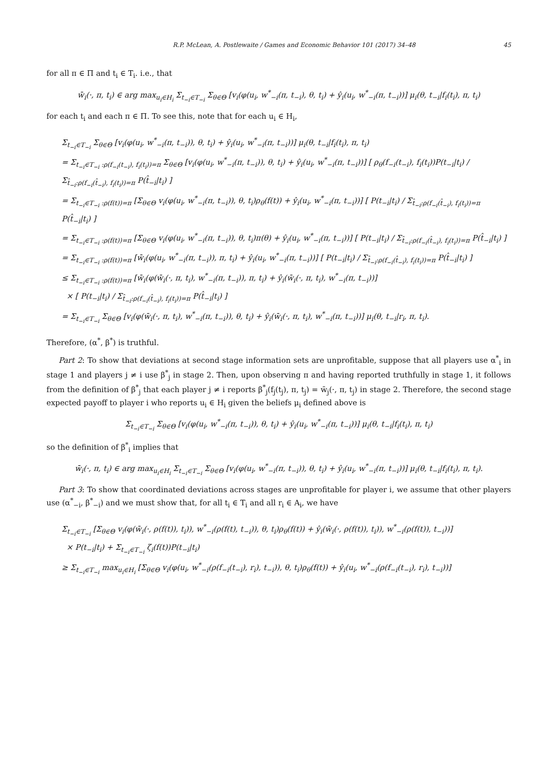R.P. McLean, A. Postlewaite / Games and Economic Behavior 101 (2017) 34–48 45
for all π ∈ Π and t<sub>i</sub> ∈ T<sub>i</sub>. i.e., that
w̄<sub>i</sub>(·, π, t<sub>i</sub>) ∈ arg max<sub>u<sub>i</sub>∈H<sub>i</sub></sub> Σ<sub>t<sub>−i</sub>∈T<sub>−i</sub></sub> Σ<sub>θ∈Θ</sub> [v<sub>i</sub>(φ(u<sub>i</sub>, w<sup>*</sup><sub>−i</sub>(π, t<sub>−i</sub>), θ, t<sub>i</sub>) + ŷ<sub>i</sub>(u<sub>i</sub>, w<sup>*</sup><sub>−i</sub>(π, t<sub>−i</sub>))] μ<sub>i</sub>(θ, t<sub>−i</sub>|f<sub>i</sub>(t<sub>i</sub>), π, t<sub>i</sub>)
for each t<sub>i</sub> and each π ∈ Π. To see this, note that for each u<sub>i</sub> ∈ H<sub>i</sub>,
Σ<sub>t<sub>−i</sub>∈T<sub>−i</sub></sub> Σ<sub>θ∈Θ</sub> [v<sub>i</sub>(φ(u<sub>i</sub>, w<sup>*</sup><sub>−i</sub>(π, t<sub>−i</sub>)), θ, t<sub>i</sub>) + ŷ<sub>i</sub>(u<sub>i</sub>, w<sup>*</sup><sub>−i</sub>(π, t<sub>−i</sub>))] μ<sub>i</sub>(θ, t<sub>−i</sub>|f<sub>i</sub>(t<sub>i</sub>), π, t<sub>i</sub>)
= Σ<sub>t<sub>−i</sub>∈T<sub>−i</sub> :ρ(f<sub>−i</sub>(t<sub>−i</sub>), f<sub>i</sub>(t<sub>i</sub>))=π</sub> Σ<sub>θ∈Θ</sub> [v<sub>i</sub>(φ(u<sub>i</sub>, w<sup>*</sup><sub>−i</sub>(π, t<sub>−i</sub>)), θ, t<sub>i</sub>) + ŷ<sub>i</sub>(u<sub>i</sub>, w<sup>*</sup><sub>−i</sub>(π, t<sub>−i</sub>))] [ ρ<sub>θ</sub>(f<sub>−i</sub>(t<sub>−i</sub>), f<sub>i</sub>(t<sub>i</sub>))P(t<sub>−i</sub>|t<sub>i</sub>) / Σ<sub>t̂<sub>−i</sub>:ρ(f<sub>−i</sub>(t̂<sub>−i</sub>), f<sub>i</sub>(t<sub>i</sub>))=π</sub> P(t̂<sub>−i</sub>|t<sub>i</sub>) ]
= Σ<sub>t<sub>−i</sub>∈T<sub>−i</sub> :ρ(f(t))=π</sub> [Σ<sub>θ∈Θ</sub> v<sub>i</sub>(φ(u<sub>i</sub>, w<sup>*</sup><sub>−i</sub>(π, t<sub>−i</sub>)), θ, t<sub>i</sub>)ρ<sub>θ</sub>(f(t)) + ŷ<sub>i</sub>(u<sub>i</sub>, w<sup>*</sup><sub>−i</sub>(π, t<sub>−i</sub>))] [ P(t<sub>−i</sub>|t<sub>i</sub>) / Σ<sub>t̂<sub>−i</sub>:ρ(f<sub>−i</sub>(t̂<sub>−i</sub>), f<sub>i</sub>(t<sub>i</sub>))=π</sub> P(t̂<sub>−i</sub>|t<sub>i</sub>) ]
= Σ<sub>t<sub>−i</sub>∈T<sub>−i</sub> :ρ(f(t))=π</sub> [Σ<sub>θ∈Θ</sub> v<sub>i</sub>(φ(u<sub>i</sub>, w<sup>*</sup><sub>−i</sub>(π, t<sub>−i</sub>)), θ, t<sub>i</sub>)π(θ) + ŷ<sub>i</sub>(u<sub>i</sub>, w<sup>*</sup><sub>−i</sub>(π, t<sub>−i</sub>))] [ P(t<sub>−i</sub>|t<sub>i</sub>) / Σ<sub>t̂<sub>−i</sub>:ρ(f<sub>−i</sub>(t̂<sub>−i</sub>), f<sub>i</sub>(t<sub>i</sub>))=π</sub> P(t̂<sub>−i</sub>|t<sub>i</sub>) ]
= Σ<sub>t<sub>−i</sub>∈T<sub>−i</sub> :ρ(f(t))=π</sub> [w̄<sub>i</sub>(φ(u<sub>i</sub>, w<sup>*</sup><sub>−i</sub>(π, t<sub>−i</sub>)), π, t<sub>i</sub>) + ŷ<sub>i</sub>(u<sub>i</sub>, w<sup>*</sup><sub>−i</sub>(π, t<sub>−i</sub>))] [ P(t<sub>−i</sub>|t<sub>i</sub>) / Σ<sub>t̂<sub>−i</sub>:ρ(f<sub>−i</sub>(t̂<sub>−i</sub>), f<sub>i</sub>(t<sub>i</sub>))=π</sub> P(t̂<sub>−i</sub>|t<sub>i</sub>) ]
≤ Σ<sub>t<sub>−i</sub>∈T<sub>−i</sub> :ρ(f(t))=π</sub> [w̄<sub>i</sub>(φ(w̄<sub>i</sub>(·, π, t<sub>i</sub>), w<sup>*</sup><sub>−i</sub>(π, t<sub>−i</sub>)), π, t<sub>i</sub>) + ŷ<sub>i</sub>(w̄<sub>i</sub>(·, π, t<sub>i</sub>), w<sup>*</sup><sub>−i</sub>(π, t<sub>−i</sub>))]
× [ P(t<sub>−i</sub>|t<sub>i</sub>) / Σ<sub>t̂<sub>−i</sub>:ρ(f<sub>−i</sub>(t̂<sub>−i</sub>), f<sub>i</sub>(t<sub>i</sub>))=π</sub> P(t̂<sub>−i</sub>|t<sub>i</sub>) ]
= Σ<sub>t<sub>−i</sub>∈T<sub>−i</sub></sub> Σ<sub>θ∈Θ</sub> [v<sub>i</sub>(φ(w̄<sub>i</sub>(·, π, t<sub>i</sub>), w<sup>*</sup><sub>−i</sub>(π, t<sub>−i</sub>)), θ, t<sub>i</sub>) + ŷ<sub>i</sub>(w̄<sub>i</sub>(·, π, t<sub>i</sub>), w<sup>*</sup><sub>−i</sub>(π, t<sub>−i</sub>))] μ<sub>i</sub>(θ, t<sub>−i</sub>|r<sub>i</sub>, π, t<sub>i</sub>).
Therefore, (α<sup>*</sup>, β<sup>*</sup>) is truthful.
Part 2: To show that deviations at second stage information sets are unprofitable, suppose that all players use α<sup>*</sup><sub>i</sub> in stage 1 and players j ≠ i use β<sup>*</sup><sub>j</sub> in stage 2. Then, upon observing π and having reported truthfully in stage 1, it follows from the definition of β<sup>*</sup><sub>j</sub> that each player j ≠ i reports β<sup>*</sup><sub>j</sub>(f<sub>j</sub>(t<sub>j</sub>), π, t<sub>j</sub>) = w̄<sub>j</sub>(·, π, t<sub>j</sub>) in stage 2. Therefore, the second stage expected payoff to player i who reports u<sub>i</sub> ∈ H<sub>i</sub> given the beliefs μ<sub>i</sub> defined above is
Σ<sub>t<sub>−i</sub>∈T<sub>−i</sub></sub> Σ<sub>θ∈Θ</sub> [v<sub>i</sub>(φ(u<sub>i</sub>, w<sup>*</sup><sub>−i</sub>(π, t<sub>−i</sub>)), θ, t<sub>i</sub>) + ŷ<sub>i</sub>(u<sub>i</sub>, w<sup>*</sup><sub>−i</sub>(π, t<sub>−i</sub>))] μ<sub>i</sub>(θ, t<sub>−i</sub>|f<sub>i</sub>(t<sub>i</sub>), π, t<sub>i</sub>)
so the definition of β<sup>*</sup><sub>i</sub> implies that
w̄<sub>i</sub>(·, π, t<sub>i</sub>) ∈ arg max<sub>u<sub>i</sub>∈H<sub>i</sub></sub> Σ<sub>t<sub>−i</sub>∈T<sub>−i</sub></sub> Σ<sub>θ∈Θ</sub> [v<sub>i</sub>(φ(u<sub>i</sub>, w<sup>*</sup><sub>−i</sub>(π, t<sub>−i</sub>)), θ, t<sub>i</sub>) + ŷ<sub>i</sub>(u<sub>i</sub>, w<sup>*</sup><sub>−i</sub>(π, t<sub>−i</sub>))] μ<sub>i</sub>(θ, t<sub>−i</sub>|f<sub>i</sub>(t<sub>i</sub>), π, t<sub>i</sub>).
Part 3: To show that coordinated deviations across stages are unprofitable for player i, we assume that other players use (α<sup>*</sup><sub>−i</sub>, β<sup>*</sup><sub>−i</sub>) and we must show that, for all t<sub>i</sub> ∈ T<sub>i</sub> and all r<sub>i</sub> ∈ A<sub>i</sub>, we have
Σ<sub>t<sub>−i</sub>∈T<sub>−i</sub></sub> [Σ<sub>θ∈Θ</sub> v<sub>i</sub>(φ(w̄<sub>i</sub>(·, ρ(f(t)), t<sub>i</sub>)), w<sup>*</sup><sub>−i</sub>(ρ(f(t), t<sub>−i</sub>)), θ, t<sub>i</sub>)ρ<sub>θ</sub>(f(t)) + ŷ<sub>i</sub>(w̄<sub>i</sub>(·, ρ(f(t)), t<sub>i</sub>)), w<sup>*</sup><sub>−i</sub>(ρ(f(t)), t<sub>−i</sub>))]
× P(t<sub>−i</sub>|t<sub>i</sub>) + Σ<sub>t<sub>−i</sub>∈T<sub>−i</sub></sub> ζ<sub>i</sub>(f(t))P(t<sub>−i</sub>|t<sub>i</sub>)
≥ Σ<sub>t<sub>−i</sub>∈T<sub>−i</sub></sub> max<sub>u<sub>i</sub>∈H<sub>i</sub></sub> [Σ<sub>θ∈Θ</sub> v<sub>i</sub>(φ(u<sub>i</sub>, w<sup>*</sup><sub>−i</sub>(ρ(f<sub>−i</sub>(t<sub>−i</sub>), r<sub>i</sub>), t<sub>−i</sub>)), θ, t<sub>i</sub>)ρ<sub>θ</sub>(f(t)) + ŷ<sub>i</sub>(u<sub>i</sub>, w<sup>*</sup><sub>−i</sub>(ρ(f<sub>−i</sub>(t<sub>−i</sub>), r<sub>i</sub>), t<sub>−i</sub>))]